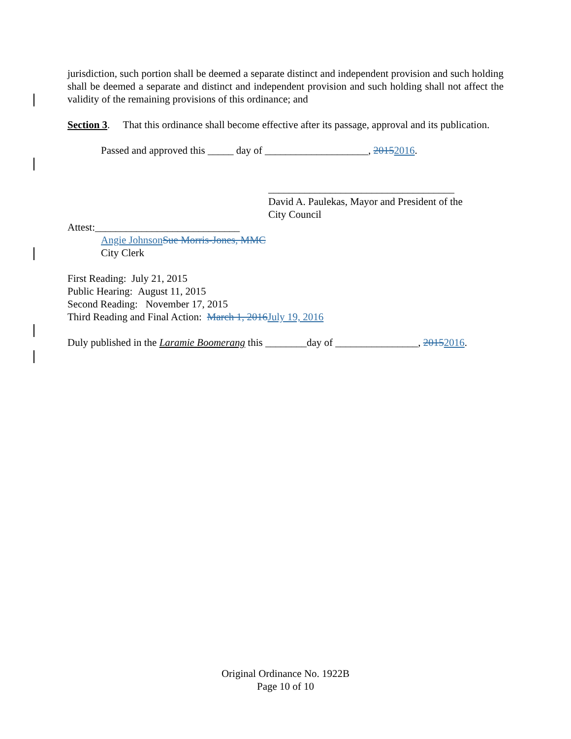jurisdiction, such portion shall be deemed a separate distinct and independent provision and such holding shall be deemed a separate and distinct and independent provision and such holding shall not affect the validity of the remaining provisions of this ordinance; and
Section 3. That this ordinance shall become effective after its passage, approval and its publication.
Passed and approved this _____ day of ____________________, 20152016.
____________________________________
David A. Paulekas, Mayor and President of the
City Council
Attest:____________________________
Angie Johnson Sue Morris-Jones, MMC
City Clerk
First Reading: July 21, 2015
Public Hearing: August 11, 2015
Second Reading: November 17, 2015
Third Reading and Final Action: March 1, 2016 July 19, 2016
Duly published in the Laramie Boomerang this ________day of ________________, 20152016.
Original Ordinance No. 1922B
Page 10 of 10